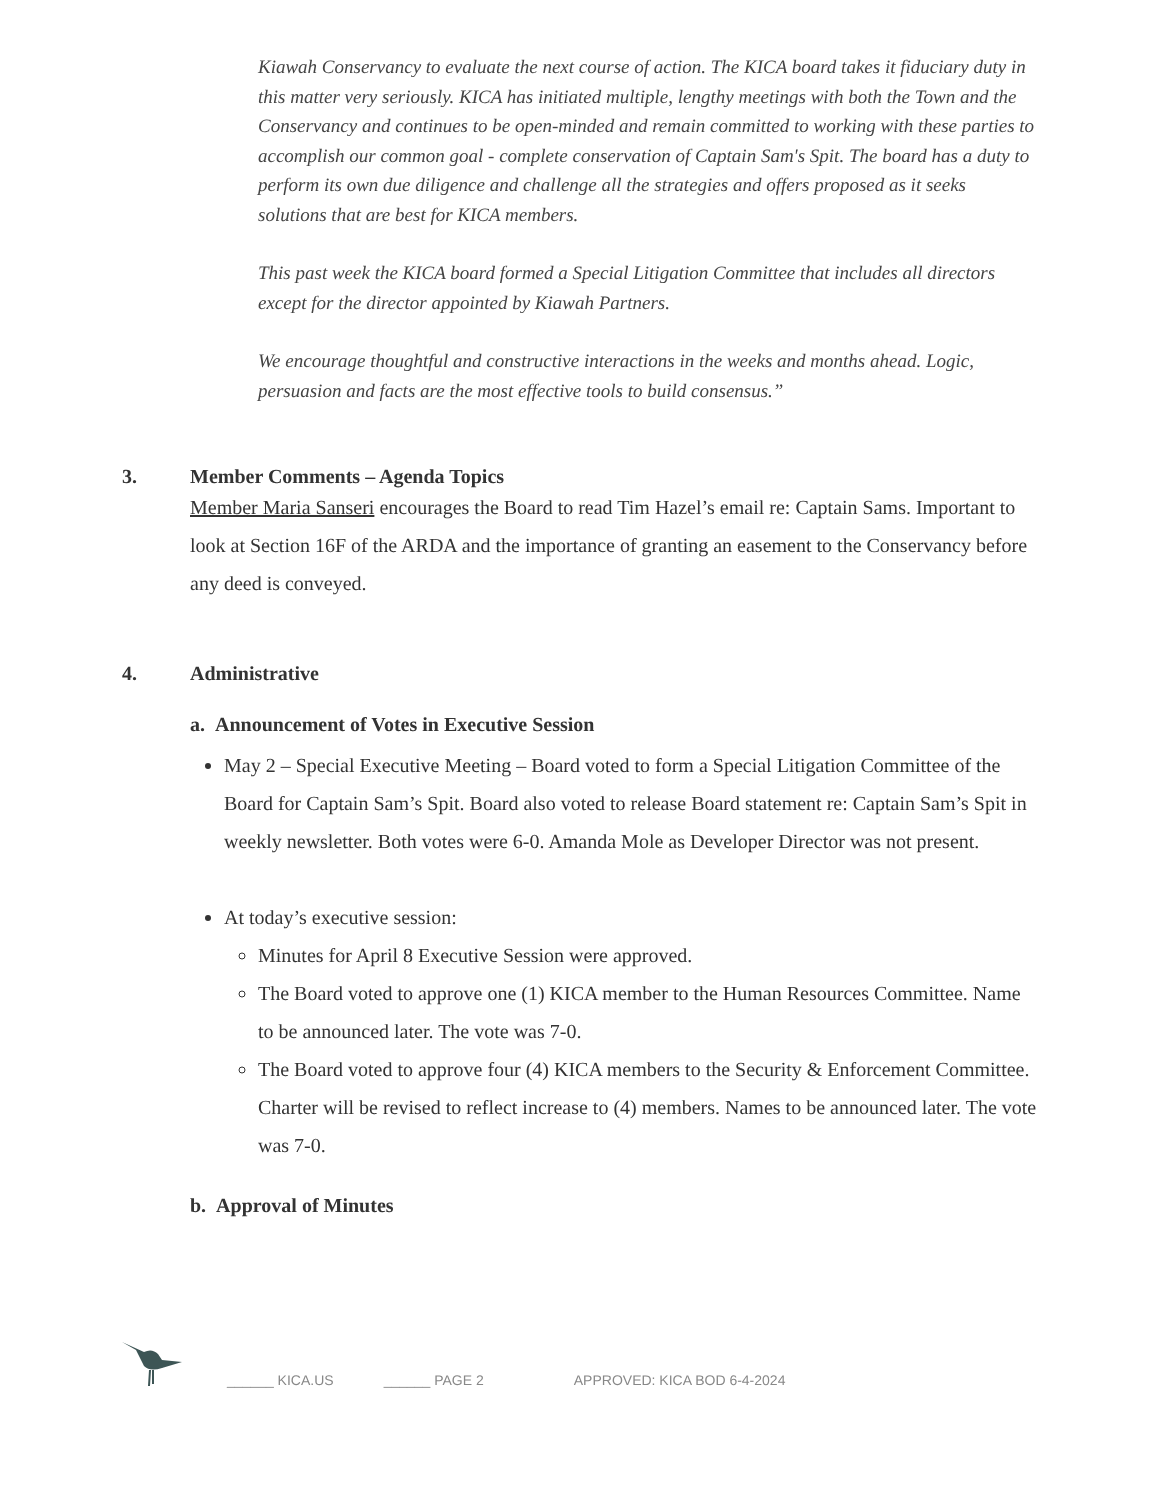Kiawah Conservancy to evaluate the next course of action. The KICA board takes it fiduciary duty in this matter very seriously. KICA has initiated multiple, lengthy meetings with both the Town and the Conservancy and continues to be open-minded and remain committed to working with these parties to accomplish our common goal - complete conservation of Captain Sam's Spit. The board has a duty to perform its own due diligence and challenge all the strategies and offers proposed as it seeks solutions that are best for KICA members.
This past week the KICA board formed a Special Litigation Committee that includes all directors except for the director appointed by Kiawah Partners.
We encourage thoughtful and constructive interactions in the weeks and months ahead. Logic, persuasion and facts are the most effective tools to build consensus.”
3. Member Comments – Agenda Topics
Member Maria Sanseri encourages the Board to read Tim Hazel’s email re: Captain Sams. Important to look at Section 16F of the ARDA and the importance of granting an easement to the Conservancy before any deed is conveyed.
4. Administrative
a. Announcement of Votes in Executive Session
May 2 – Special Executive Meeting – Board voted to form a Special Litigation Committee of the Board for Captain Sam’s Spit. Board also voted to release Board statement re: Captain Sam’s Spit in weekly newsletter. Both votes were 6-0. Amanda Mole as Developer Director was not present.
At today’s executive session:
Minutes for April 8 Executive Session were approved.
The Board voted to approve one (1) KICA member to the Human Resources Committee. Name to be announced later. The vote was 7-0.
The Board voted to approve four (4) KICA members to the Security & Enforcement Committee. Charter will be revised to reflect increase to (4) members. Names to be announced later. The vote was 7-0.
b. Approval of Minutes
______ KICA.US ______ PAGE 2 APPROVED: KICA BOD 6-4-2024